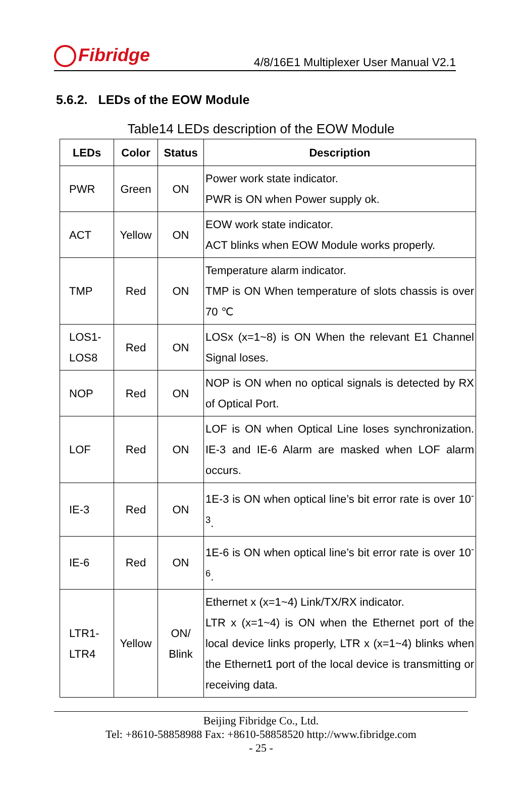Fibridge
4/8/16E1 Multiplexer User Manual V2.1
5.6.2. LEDs of the EOW Module
Table14 LEDs description of the EOW Module
| LEDs | Color | Status | Description |
| --- | --- | --- | --- |
| PWR | Green | ON | Power work state indicator. PWR is ON when Power supply ok. |
| ACT | Yellow | ON | EOW work state indicator. ACT blinks when EOW Module works properly. |
| TMP | Red | ON | Temperature alarm indicator. TMP is ON When temperature of slots chassis is over 70 ℃ |
| LOS1- LOS8 | Red | ON | LOSx (x=1~8) is ON When the relevant E1 Channel Signal loses. |
| NOP | Red | ON | NOP is ON when no optical signals is detected by RX of Optical Port. |
| LOF | Red | ON | LOF is ON when Optical Line loses synchronization. IE-3 and IE-6 Alarm are masked when LOF alarm occurs. |
| IE-3 | Red | ON | 1E-3 is ON when optical line’s bit error rate is over 10<sup>-3</sup>. |
| IE-6 | Red | ON | 1E-6 is ON when optical line’s bit error rate is over 10<sup>-6</sup>. |
| LTR1- LTR4 | Yellow | ON/ Blink | Ethernet x (x=1~4) Link/TX/RX indicator. LTR x (x=1~4) is ON when the Ethernet port of the local device links properly, LTR x (x=1~4) blinks when the Ethernet1 port of the local device is transmitting or receiving data. |
Beijing Fibridge Co., Ltd.
Tel: +8610-58858988 Fax: +8610-58858520 http://www.fibridge.com
- 25 -